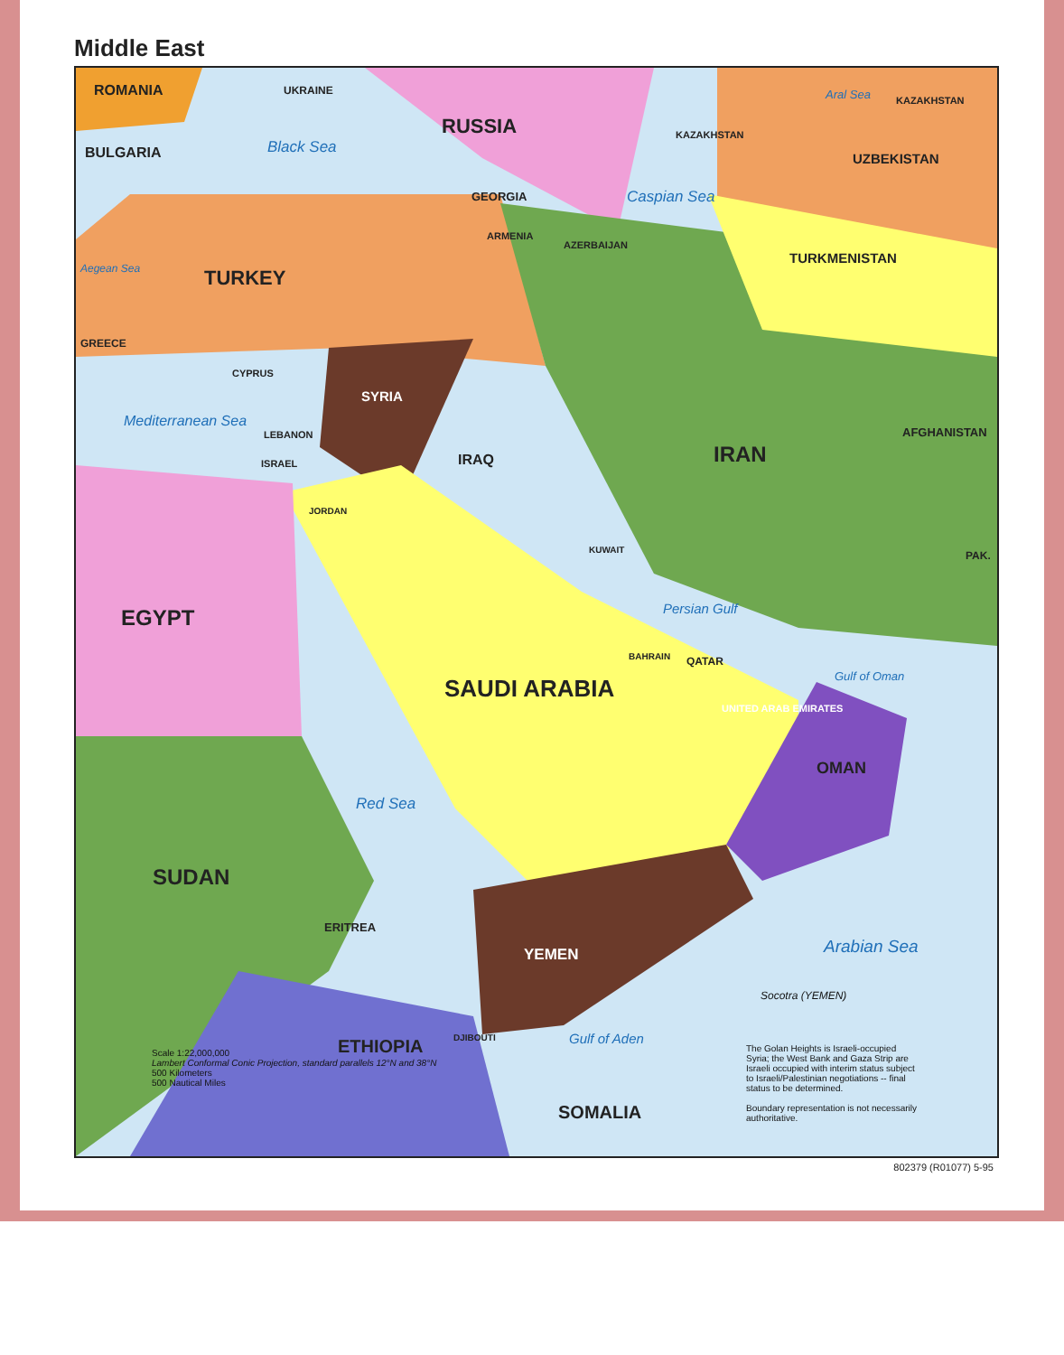Middle East
ROMANIA
BULGARIA
UKRAINE
RUSSIA
Black Sea
GEORGIA
ARMENIA
AZERBAIJAN
Caspian Sea
KAZAKHSTAN
KAZAKHSTAN
Aral Sea
UZBEKISTAN
TURKMENISTAN
TURKEY
Aegean Sea
GREECE
CYPRUS
Mediterranean Sea
SYRIA
LEBANON
ISRAEL
JORDAN
IRAQ IRAN
AFGHANISTAN
PAK.
KUWAIT
Persian Gulf
QATAR
BAHRAIN
UNITED ARAB EMIRATES
Gulf of Oman
EGYPT
SAUDI ARABIA
OMAN
Red Sea
SUDAN
ERITREA
YEMEN Arabian Sea
Socotra (YEMEN)
ETHIOPIA DJIBOUTI Gulf of Aden
SOMALIA
Scale 1:22,000,000
Lambert Conformal Conic Projection, standard parallels 12°N and 38°N
500 Kilometers
500 Nautical Miles
The Golan Heights is Israeli-occupied Syria; the West Bank and Gaza Strip are Israeli occupied with interim status subject to Israeli/Palestinian negotiations -- final status to be determined.
Boundary representation is not necessarily authoritative.
802379 (R01077) 5-95